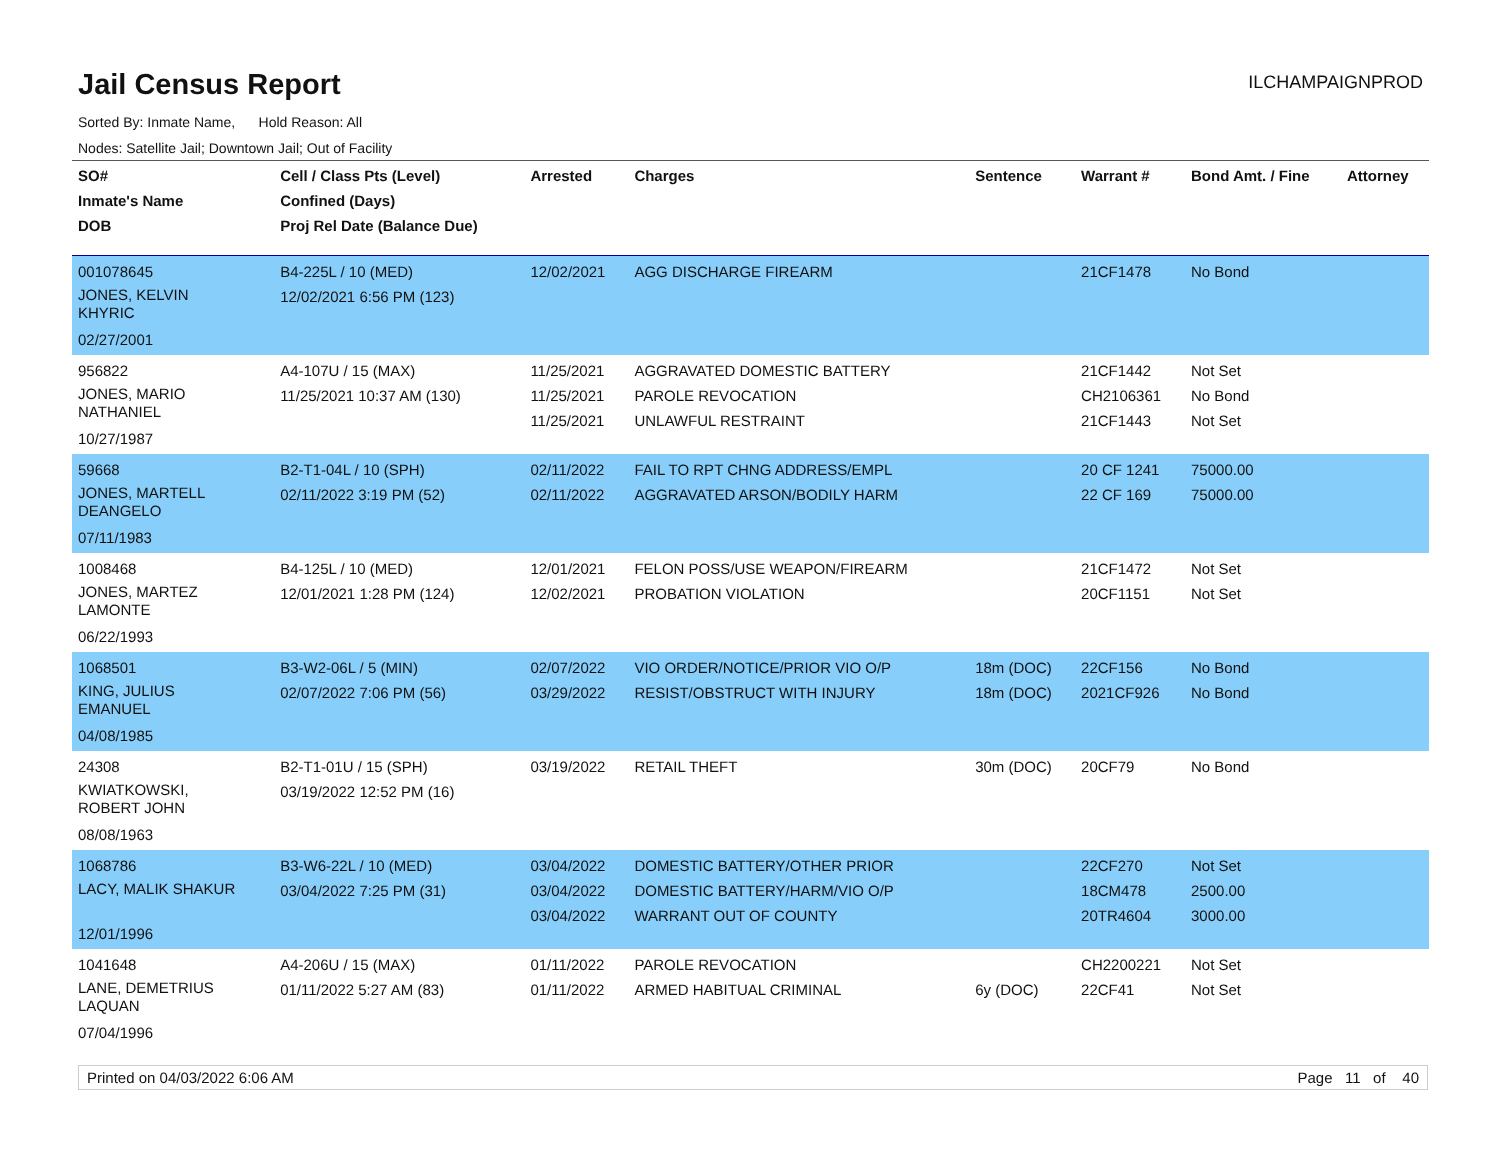Jail Census Report
ILCHAMPAIGNPROD
Sorted By: Inmate Name, Hold Reason: All
Nodes: Satellite Jail; Downtown Jail; Out of Facility
| SO# Inmate's Name DOB | Cell / Class Pts (Level) Confined (Days) Proj Rel Date (Balance Due) | Arrested | Charges | Sentence | Warrant # | Bond Amt. / Fine | Attorney |
| --- | --- | --- | --- | --- | --- | --- | --- |
| 001078645 JONES, KELVIN KHYRIC 02/27/2001 | B4-225L / 10 (MED) 12/02/2021 6:56 PM (123) | 12/02/2021 | AGG DISCHARGE FIREARM | | 21CF1478 | No Bond | |
| 956822 JONES, MARIO NATHANIEL 10/27/1987 | A4-107U / 15 (MAX) 11/25/2021 10:37 AM (130) | 11/25/2021 11/25/2021 11/25/2021 | AGGRAVATED DOMESTIC BATTERY PAROLE REVOCATION UNLAWFUL RESTRAINT | | 21CF1442 CH2106361 21CF1443 | Not Set No Bond Not Set | |
| 59668 JONES, MARTELL DEANGELO 07/11/1983 | B2-T1-04L / 10 (SPH) 02/11/2022 3:19 PM (52) | 02/11/2022 02/11/2022 | FAIL TO RPT CHNG ADDRESS/EMPL AGGRAVATED ARSON/BODILY HARM | | 20 CF 1241 22 CF 169 | 75000.00 75000.00 | |
| 1008468 JONES, MARTEZ LAMONTE 06/22/1993 | B4-125L / 10 (MED) 12/01/2021 1:28 PM (124) | 12/01/2021 12/02/2021 | FELON POSS/USE WEAPON/FIREARM PROBATION VIOLATION | | 21CF1472 20CF1151 | Not Set Not Set | |
| 1068501 KING, JULIUS EMANUEL 04/08/1985 | B3-W2-06L / 5 (MIN) 02/07/2022 7:06 PM (56) | 02/07/2022 03/29/2022 | VIO ORDER/NOTICE/PRIOR VIO O/P RESIST/OBSTRUCT WITH INJURY | 18m (DOC) 18m (DOC) | 22CF156 2021CF926 | No Bond No Bond | |
| 24308 KWIATKOWSKI, ROBERT JOHN 08/08/1963 | B2-T1-01U / 15 (SPH) 03/19/2022 12:52 PM (16) | 03/19/2022 | RETAIL THEFT | 30m (DOC) | 20CF79 | No Bond | |
| 1068786 LACY, MALIK SHAKUR 12/01/1996 | B3-W6-22L / 10 (MED) 03/04/2022 7:25 PM (31) | 03/04/2022 03/04/2022 03/04/2022 | DOMESTIC BATTERY/OTHER PRIOR DOMESTIC BATTERY/HARM/VIO O/P WARRANT OUT OF COUNTY | | 22CF270 18CM478 20TR4604 | Not Set 2500.00 3000.00 | |
| 1041648 LANE, DEMETRIUS LAQUAN 07/04/1996 | A4-206U / 15 (MAX) 01/11/2022 5:27 AM (83) | 01/11/2022 01/11/2022 | PAROLE REVOCATION ARMED HABITUAL CRIMINAL | 6y (DOC) | CH2200221 22CF41 | Not Set Not Set | |
Printed on 04/03/2022 6:06 AM Page 11 of 40